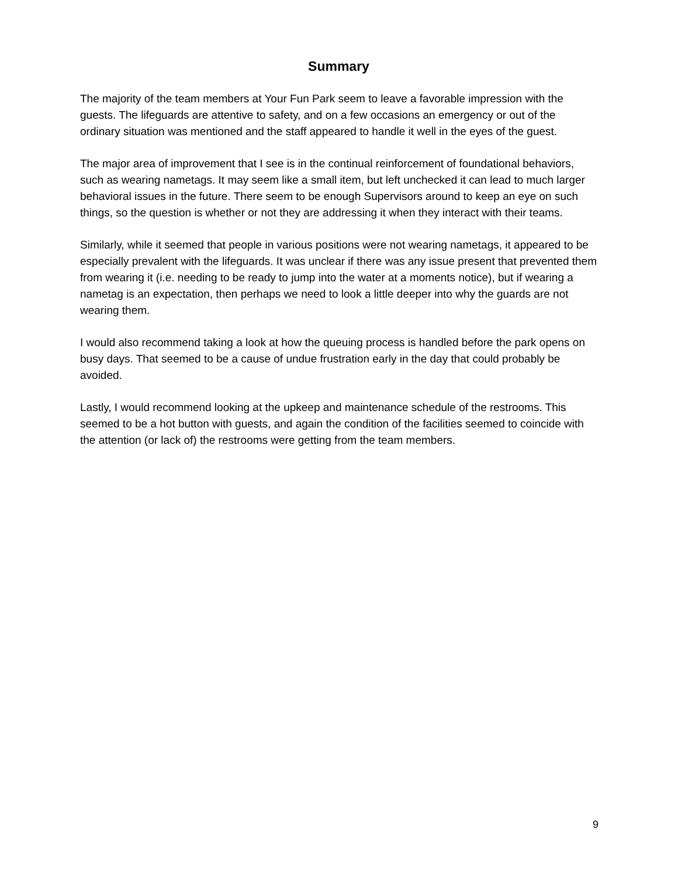Summary
The majority of the team members at Your Fun Park seem to leave a favorable impression with the guests. The lifeguards are attentive to safety, and on a few occasions an emergency or out of the ordinary situation was mentioned and the staff appeared to handle it well in the eyes of the guest.
The major area of improvement that I see is in the continual reinforcement of foundational behaviors, such as wearing nametags. It may seem like a small item, but left unchecked it can lead to much larger behavioral issues in the future. There seem to be enough Supervisors around to keep an eye on such things, so the question is whether or not they are addressing it when they interact with their teams.
Similarly, while it seemed that people in various positions were not wearing nametags, it appeared to be especially prevalent with the lifeguards. It was unclear if there was any issue present that prevented them from wearing it (i.e. needing to be ready to jump into the water at a moments notice), but if wearing a nametag is an expectation, then perhaps we need to look a little deeper into why the guards are not wearing them.
I would also recommend taking a look at how the queuing process is handled before the park opens on busy days. That seemed to be a cause of undue frustration early in the day that could probably be avoided.
Lastly, I would recommend looking at the upkeep and maintenance schedule of the restrooms. This seemed to be a hot button with guests, and again the condition of the facilities seemed to coincide with the attention (or lack of) the restrooms were getting from the team members.
9